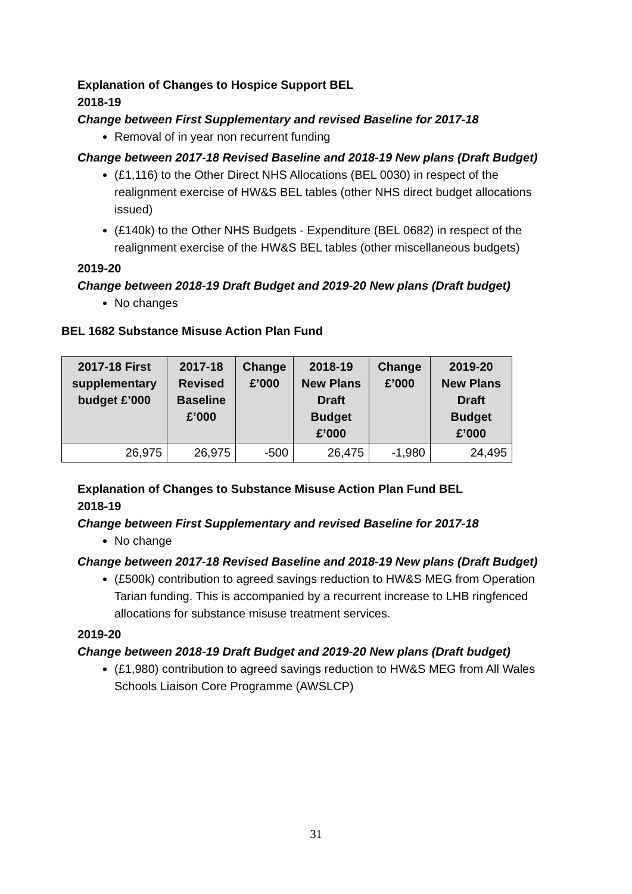Explanation of Changes to Hospice Support BEL
2018-19
Change between First Supplementary and revised Baseline for 2017-18
Removal of in year non recurrent funding
Change between 2017-18 Revised Baseline and 2018-19 New plans (Draft Budget)
(£1,116) to the Other Direct NHS Allocations (BEL 0030) in respect of the realignment exercise of HW&S BEL tables (other NHS direct budget allocations issued)
(£140k) to the Other NHS Budgets - Expenditure (BEL 0682) in respect of the realignment exercise of the HW&S BEL tables (other miscellaneous budgets)
2019-20
Change between 2018-19 Draft Budget and 2019-20 New plans (Draft budget)
No changes
BEL 1682 Substance Misuse Action Plan Fund
| 2017-18 First supplementary budget £’000 | 2017-18 Revised Baseline £’000 | Change £’000 | 2018-19 New Plans Draft Budget £’000 | Change £’000 | 2019-20 New Plans Draft Budget £’000 |
| --- | --- | --- | --- | --- | --- |
| 26,975 | 26,975 | -500 | 26,475 | -1,980 | 24,495 |
Explanation of Changes to Substance Misuse Action Plan Fund BEL
2018-19
Change between First Supplementary and revised Baseline for 2017-18
No change
Change between 2017-18 Revised Baseline and 2018-19 New plans (Draft Budget)
(£500k) contribution to agreed savings reduction to HW&S MEG from Operation Tarian funding. This is accompanied by a recurrent increase to LHB ringfenced allocations for substance misuse treatment services.
2019-20
Change between 2018-19 Draft Budget and 2019-20 New plans (Draft budget)
(£1,980) contribution to agreed savings reduction to HW&S MEG from All Wales Schools Liaison Core Programme (AWSLCP)
31